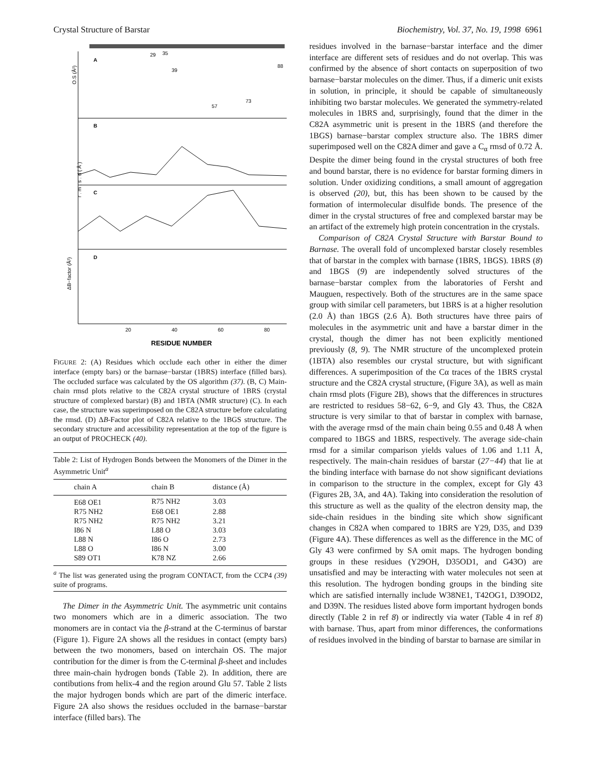Crystal Structure of Barstar Biochemistry, Vol. 37, No. 19, 1998 6961
A
B
C
D
29
35
39
57
73
88
O.S (Å²)
r . m . s . d ( Å )
ΔB−factor (Å²)
20
40
60
80
RESIDUE NUMBER
FIGURE 2: (A) Residues which occlude each other in either the dimer interface (empty bars) or the barnase−barstar (1BRS) interface (filled bars). The occluded surface was calculated by the OS algorithm (37). (B, C) Main-chain rmsd plots relative to the C82A crystal structure of 1BRS (crystal structure of complexed barstar) (B) and 1BTA (NMR structure) (C). In each case, the structure was superimposed on the C82A structure before calculating the rmsd. (D) ΔB-Factor plot of C82A relative to the 1BGS structure. The secondary structure and accessibility representation at the top of the figure is an output of PROCHECK (40).
Table 2: List of Hydrogen Bonds between the Monomers of the Dimer in the Asymmetric Unit<sup>a</sup>
| chain A | chain B | distance (Å) |
| --- | --- | --- |
| E68 OE1 | R75 NH2 | 3.03 |
| R75 NH2 | E68 OE1 | 2.88 |
| R75 NH2 | R75 NH2 | 3.21 |
| I86 N | L88 O | 3.03 |
| L88 N | I86 O | 2.73 |
| L88 O | I86 N | 3.00 |
| S89 OT1 | K78 NZ | 2.66 |
<sup>a</sup> The list was generated using the program CONTACT, from the CCP4 (39) suite of programs.
The Dimer in the Asymmetric Unit. The asymmetric unit contains two monomers which are in a dimeric association. The two monomers are in contact via the β-strand at the C-terminus of barstar (Figure 1). Figure 2A shows all the residues in contact (empty bars) between the two monomers, based on interchain OS. The major contribution for the dimer is from the C-terminal β-sheet and includes three main-chain hydrogen bonds (Table 2). In addition, there are contibutions from helix-4 and the region around Glu 57. Table 2 lists the major hydrogen bonds which are part of the dimeric interface. Figure 2A also shows the residues occluded in the barnase−barstar interface (filled bars). The
residues involved in the barnase−barstar interface and the dimer interface are different sets of residues and do not overlap. This was confirmed by the absence of short contacts on superposition of two barnase−barstar molecules on the dimer. Thus, if a dimeric unit exists in solution, in principle, it should be capable of simultaneously inhibiting two barstar molecules. We generated the symmetry-related molecules in 1BRS and, surprisingly, found that the dimer in the C82A asymmetric unit is present in the 1BRS (and therefore the 1BGS) barnase−barstar complex structure also. The 1BRS dimer superimposed well on the C82A dimer and gave a C<sub>α</sub> rmsd of 0.72 Å. Despite the dimer being found in the crystal structures of both free and bound barstar, there is no evidence for barstar forming dimers in solution. Under oxidizing conditions, a small amount of aggregation is observed (20), but, this has been shown to be caused by the formation of intermolecular disulfide bonds. The presence of the dimer in the crystal structures of free and complexed barstar may be an artifact of the extremely high protein concentration in the crystals.
Comparison of C82A Crystal Structure with Barstar Bound to Barnase. The overall fold of uncomplexed barstar closely resembles that of barstar in the complex with barnase (1BRS, 1BGS). 1BRS (8) and 1BGS (9) are independently solved structures of the barnase−barstar complex from the laboratories of Fersht and Mauguen, respectively. Both of the structures are in the same space group with similar cell parameters, but 1BRS is at a higher resolution (2.0 Å) than 1BGS (2.6 Å). Both structures have three pairs of molecules in the asymmetric unit and have a barstar dimer in the crystal, though the dimer has not been explicitly mentioned previously (8, 9). The NMR structure of the uncomplexed protein (1BTA) also resembles our crystal structure, but with significant differences. A superimposition of the Cα traces of the 1BRS crystal structure and the C82A crystal structure, (Figure 3A), as well as main chain rmsd plots (Figure 2B), shows that the differences in structures are restricted to residues 58−62, 6−9, and Gly 43. Thus, the C82A structure is very similar to that of barstar in complex with barnase, with the average rmsd of the main chain being 0.55 and 0.48 Å when compared to 1BGS and 1BRS, respectively. The average side-chain rmsd for a similar comparison yields values of 1.06 and 1.11 Å, respectively. The main-chain residues of barstar (27−44) that lie at the binding interface with barnase do not show significant deviations in comparison to the structure in the complex, except for Gly 43 (Figures 2B, 3A, and 4A). Taking into consideration the resolution of this structure as well as the quality of the electron density map, the side-chain residues in the binding site which show significant changes in C82A when compared to 1BRS are Y29, D35, and D39 (Figure 4A). These differences as well as the difference in the MC of Gly 43 were confirmed by SA omit maps. The hydrogen bonding groups in these residues (Y29OH, D35OD1, and G43O) are unsatisfied and may be interacting with water molecules not seen at this resolution. The hydrogen bonding groups in the binding site which are satisfied internally include W38NE1, T42OG1, D39OD2, and D39N. The residues listed above form important hydrogen bonds directly (Table 2 in ref 8) or indirectly via water (Table 4 in ref 8) with barnase. Thus, apart from minor differences, the conformations of residues involved in the binding of barstar to barnase are similar in